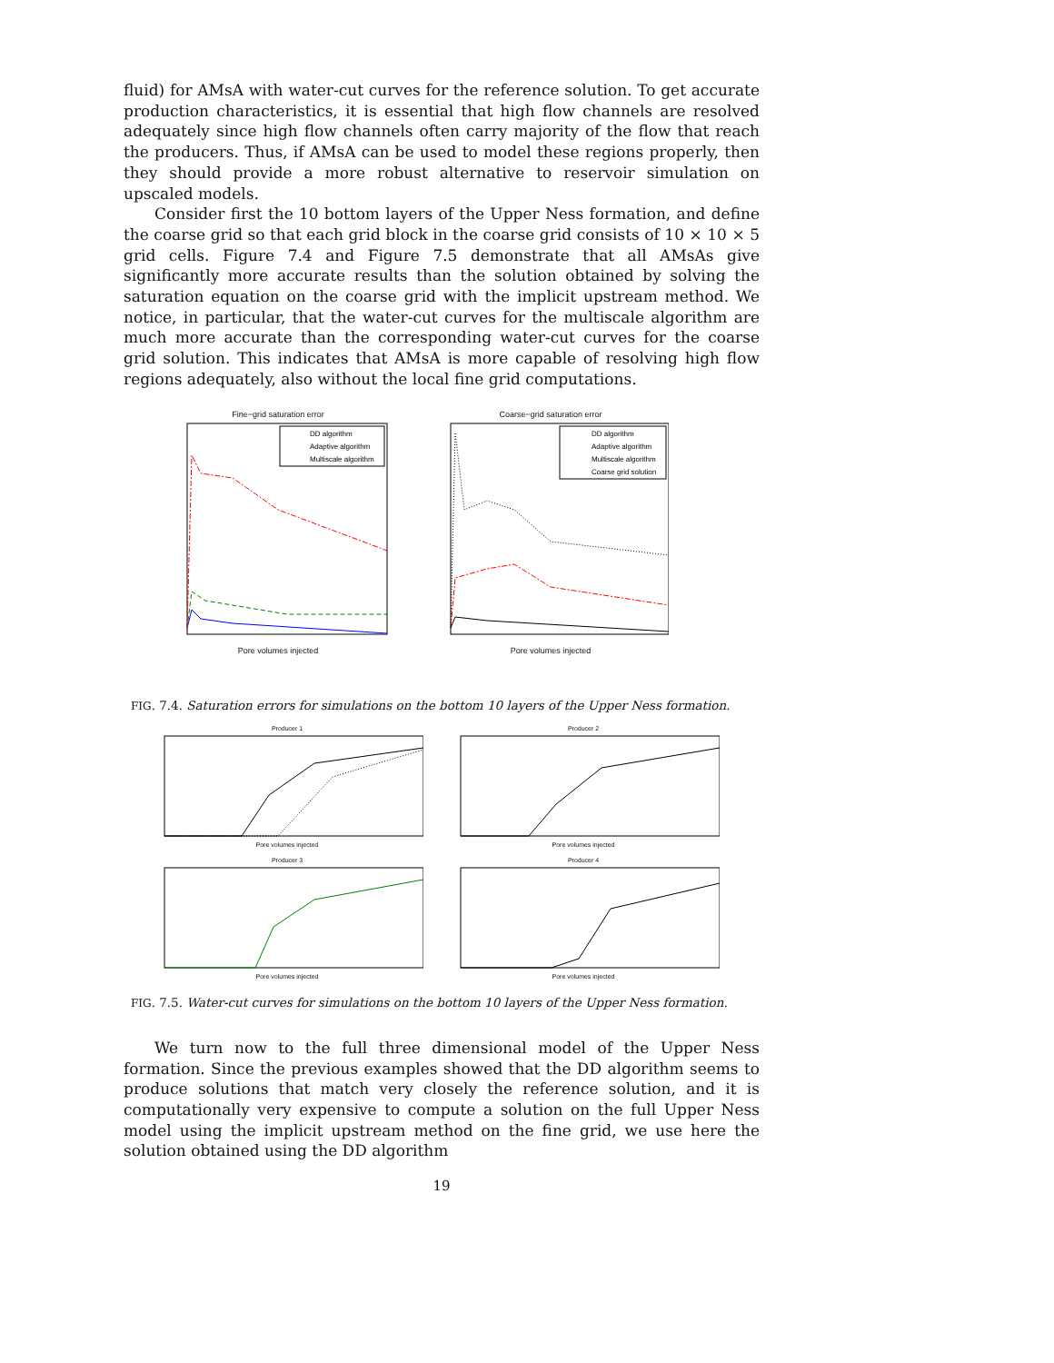fluid) for AMsA with water-cut curves for the reference solution. To get accurate production characteristics, it is essential that high flow channels are resolved adequately since high flow channels often carry majority of the flow that reach the producers. Thus, if AMsA can be used to model these regions properly, then they should provide a more robust alternative to reservoir simulation on upscaled models.
Consider first the 10 bottom layers of the Upper Ness formation, and define the coarse grid so that each grid block in the coarse grid consists of 10 × 10 × 5 grid cells. Figure 7.4 and Figure 7.5 demonstrate that all AMsAs give significantly more accurate results than the solution obtained by solving the saturation equation on the coarse grid with the implicit upstream method. We notice, in particular, that the water-cut curves for the multiscale algorithm are much more accurate than the corresponding water-cut curves for the coarse grid solution. This indicates that AMsA is more capable of resolving high flow regions adequately, also without the local fine grid computations.
Fine−grid saturation error
DD algorithm
Adaptive algorithm
Multiscale algorithm
Pore volumes injected
Coarse−grid saturation error
DD algorithm
Adaptive algorithm
Multiscale algorithm
Coarse grid solution
Pore volumes injected
FIG. 7.4. Saturation errors for simulations on the bottom 10 layers of the Upper Ness formation.
Producer 1Pore volumes injected
Producer 2Pore volumes injected
Producer 3Pore volumes injected
Producer 4Pore volumes injected
FIG. 7.5. Water-cut curves for simulations on the bottom 10 layers of the Upper Ness formation.
We turn now to the full three dimensional model of the Upper Ness formation. Since the previous examples showed that the DD algorithm seems to produce solutions that match very closely the reference solution, and it is computationally very expensive to compute a solution on the full Upper Ness model using the implicit upstream method on the fine grid, we use here the solution obtained using the DD algorithm
19